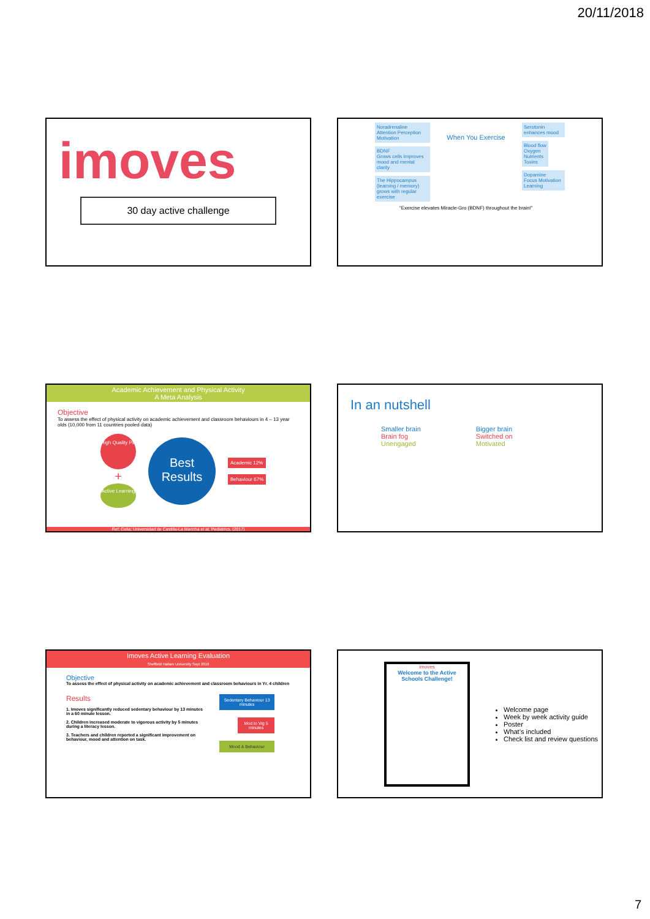20/11/2018
imoves
30 day active challenge
Noradrenaline
Attention Perception Motivation
BDNF
Grows cells Improves mood and mental clarity
The Hippocampus (learning / memory) grows with regular exercise
When You Exercise
Serotonin enhances mood
Blood flow
Oxygen
Nutrients
Toxins
Dopamine
Focus Motivation Learning
“Exercise elevates Miracle-Gro (BDNF) throughout the brain!”
Academic Achievement and Physical Activity
A Meta Analysis
Objective
To assess the effect of physical activity on academic achievement and classroom behaviours in 4 – 13 year olds (10,000 from 11 countries pooled data)
High Quality PE
+
Active Learning
Best Results
Academic 12%
Behaviour 67%
Ref: Celia; Universidad de Castilla-La Mancha et al, Pediatrics, (2017)
In an nutshell
Smaller brain
Brain fog
Unengaged
Bigger brain
Switched on
Motivated
Imoves Active Learning Evaluation
Sheffield Hallam University Sept 2018
Objective
To assess the effect of physical activity on academic achievement and classroom behaviours in Yr. 4 children
Results
1. Imoves significantly reduced sedentary behaviour by 13 minutes in a 60 minute lesson.
2. Children increased moderate to vigorous activity by 5 minutes during a literacy lesson.
3. Teachers and children reported a significant improvement on behaviour, mood and attention on task.
Sedentary Behaviour 13 minutes
Mod to Vig 5 minutes
Mood & Behaviour
imoves
Welcome to the Active Schools Challenge!
Welcome page
Week by week activity guide
Poster
What’s included
Check list and review questions
7